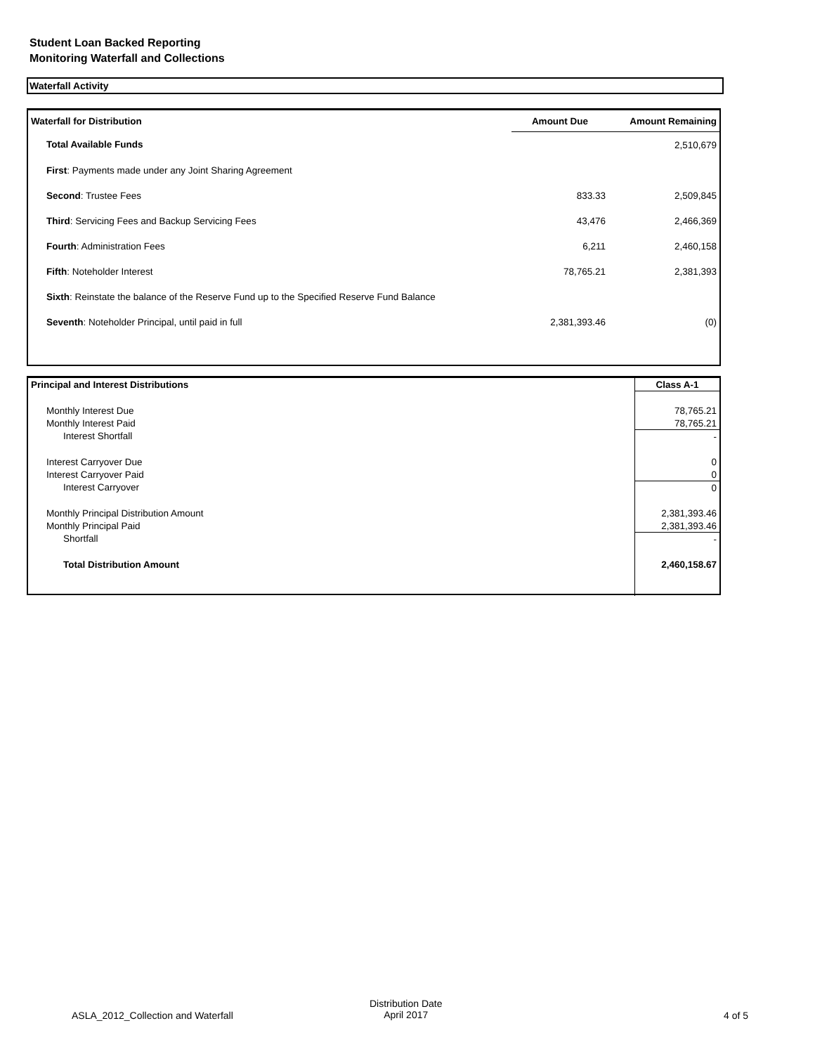Student Loan Backed Reporting
Monitoring Waterfall and Collections
Waterfall Activity
| Waterfall for Distribution | Amount Due | Amount Remaining |
| --- | --- | --- |
| Total Available Funds | | 2,510,679 |
| First : Payments made under any Joint Sharing Agreement | | |
| Second : Trustee Fees | 833.33 | 2,509,845 |
| Third : Servicing Fees and Backup Servicing Fees | 43,476 | 2,466,369 |
| Fourth : Administration Fees | 6,211 | 2,460,158 |
| Fifth : Noteholder Interest | 78,765.21 | 2,381,393 |
| Sixth : Reinstate the balance of the Reserve Fund up to the Specified Reserve Fund Balance | | |
| Seventh : Noteholder Principal, until paid in full | 2,381,393.46 | (0) |
| Principal and Interest Distributions | Class A-1 |
| --- | --- |
| Monthly Interest Due | 78,765.21 |
| Monthly Interest Paid | 78,765.21 |
| Interest Shortfall | - |
| Interest Carryover Due | 0 |
| Interest Carryover Paid | 0 |
| Interest Carryover | 0 |
| Monthly Principal Distribution Amount | 2,381,393.46 |
| Monthly Principal Paid | 2,381,393.46 |
| Shortfall | - |
| Total Distribution Amount | 2,460,158.67 |
ASLA_2012_Collection and Waterfall
Distribution Date
April 2017
4 of 5